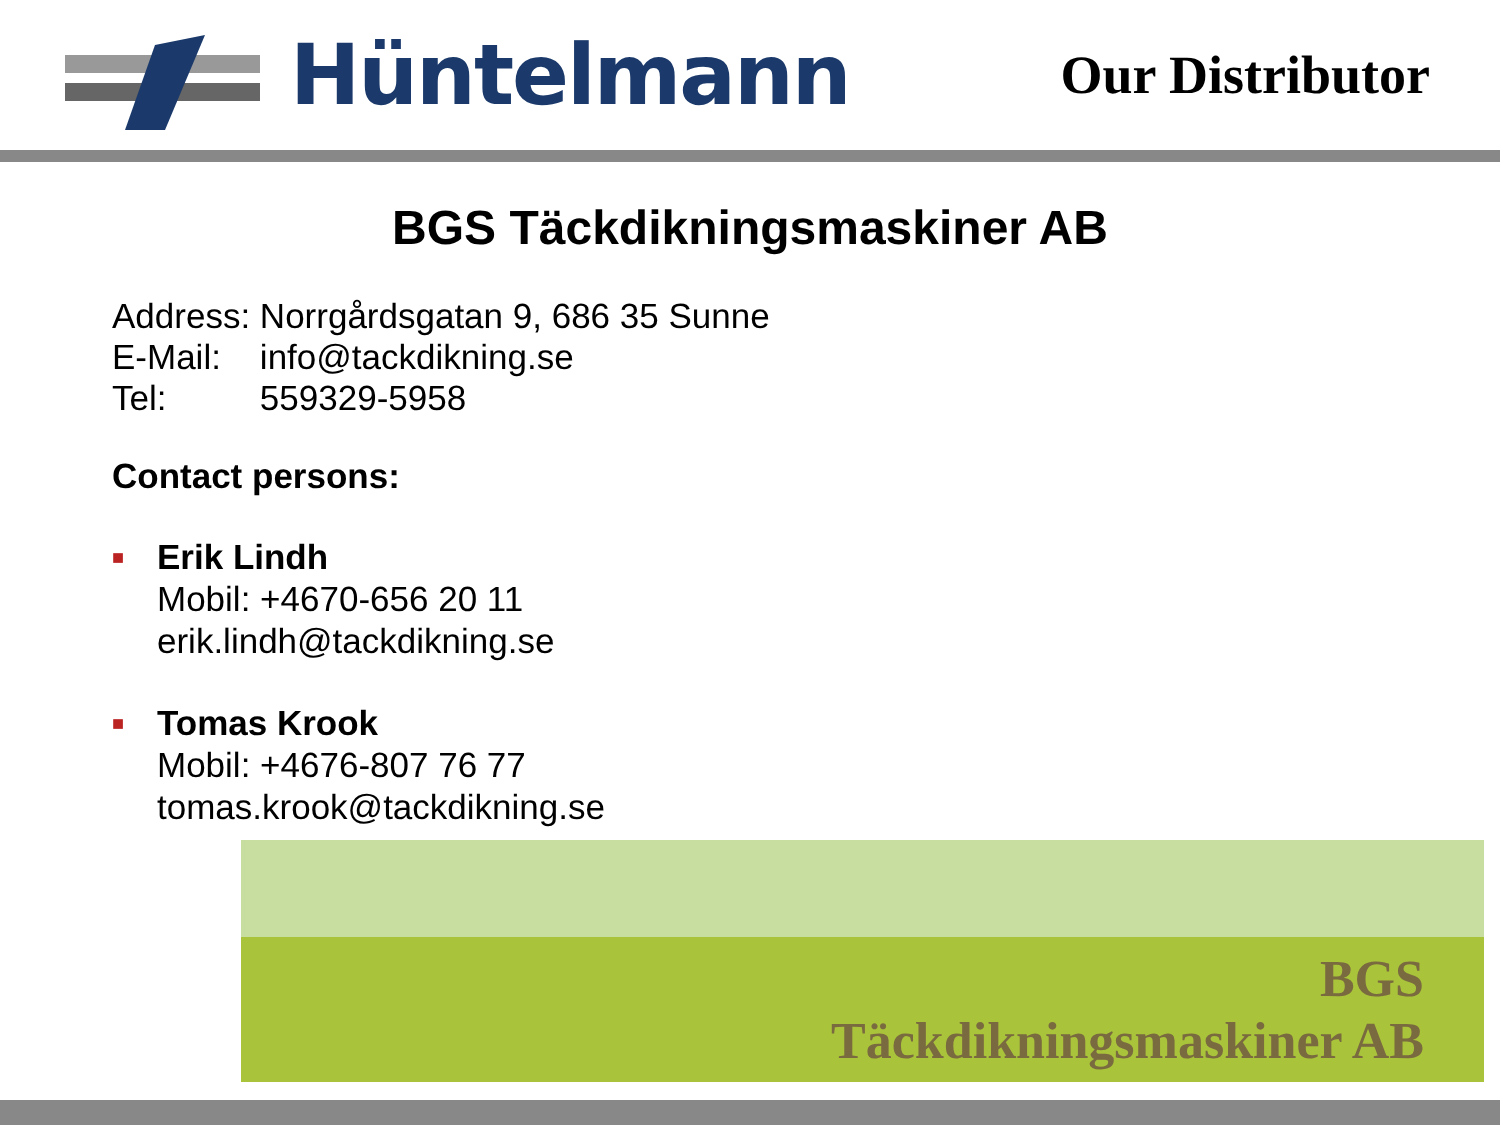Hüntelmann
Our Distributor
BGS Täckdikningsmaskiner AB
| Address: | Norrgårdsgatan 9, 686 35 Sunne |
| E-Mail: | info@tackdikning.se |
| Tel: | 559329-5958 |
Contact persons:
■
Erik Lindh
Mobil: +4670-656 20 11
erik.lindh@tackdikning.se
■
Tomas Krook
Mobil: +4676-807 76 77
tomas.krook@tackdikning.se
BGS
Täckdikningsmaskiner AB